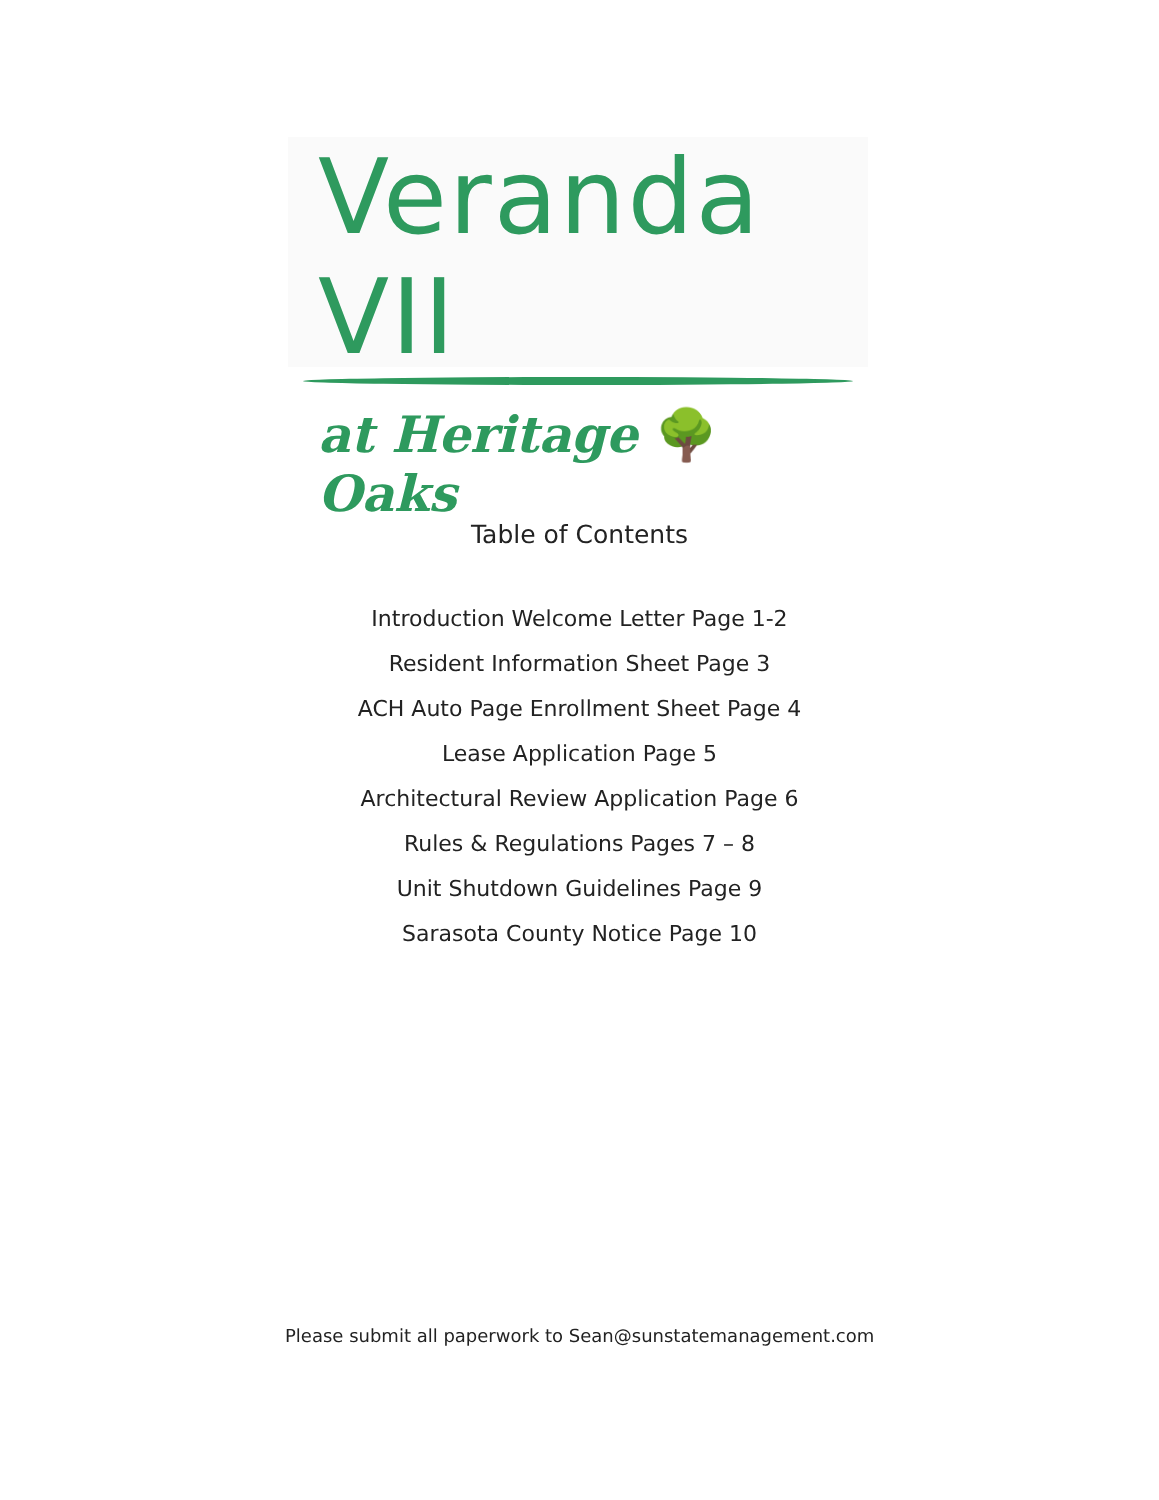Veranda VII
at Heritage 🌳 Oaks
Table of Contents
Introduction Welcome Letter Page 1-2
Resident Information Sheet Page 3
ACH Auto Page Enrollment Sheet Page 4
Lease Application Page 5
Architectural Review Application Page 6
Rules & Regulations Pages 7 – 8
Unit Shutdown Guidelines Page 9
Sarasota County Notice Page 10
Please submit all paperwork to Sean@sunstatemanagement.com